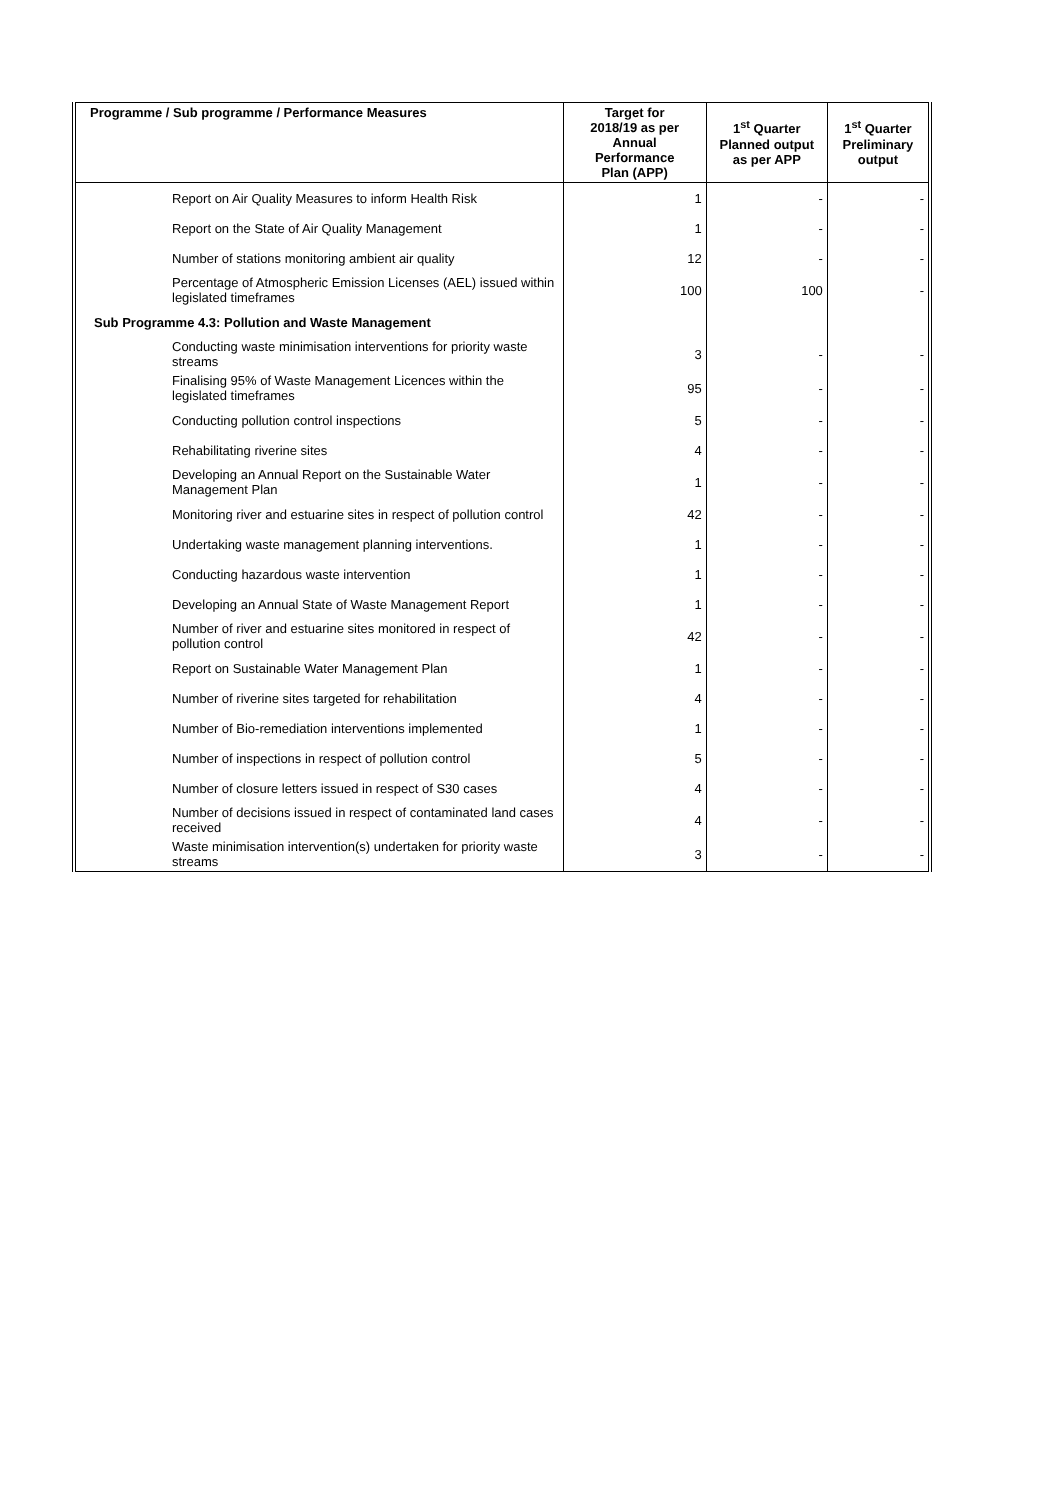| Programme / Sub programme / Performance Measures | Target for 2018/19 as per Annual Performance Plan (APP) | 1<sup>st</sup> Quarter Planned output as per APP | 1<sup>st</sup> Quarter Preliminary output |
| --- | --- | --- | --- |
| Report on Air Quality Measures to inform Health Risk | 1 | - | - |
| Report on the State of Air Quality Management | 1 | - | - |
| Number of stations monitoring ambient air quality | 12 | - | - |
| Percentage of Atmospheric Emission Licenses (AEL) issued within legislated timeframes | 100 | 100 | - |
| Sub Programme 4.3: Pollution and Waste Management | | | |
| Conducting waste minimisation interventions for priority waste streams | 3 | - | - |
| Finalising 95% of Waste Management Licences within the legislated timeframes | 95 | - | - |
| Conducting pollution control inspections | 5 | - | - |
| Rehabilitating riverine sites | 4 | - | - |
| Developing an Annual Report on the Sustainable Water Management Plan | 1 | - | - |
| Monitoring river and estuarine sites in respect of pollution control | 42 | - | - |
| Undertaking waste management planning interventions. | 1 | - | - |
| Conducting hazardous waste intervention | 1 | - | - |
| Developing an Annual State of Waste Management Report | 1 | - | - |
| Number of river and estuarine sites monitored in respect of pollution control | 42 | - | - |
| Report on Sustainable Water Management Plan | 1 | - | - |
| Number of riverine sites targeted for rehabilitation | 4 | - | - |
| Number of Bio-remediation interventions implemented | 1 | - | - |
| Number of inspections in respect of pollution control | 5 | - | - |
| Number of closure letters issued in respect of S30 cases | 4 | - | - |
| Number of decisions issued in respect of contaminated land cases received | 4 | - | - |
| Waste minimisation intervention(s) undertaken for priority waste streams | 3 | - | - |